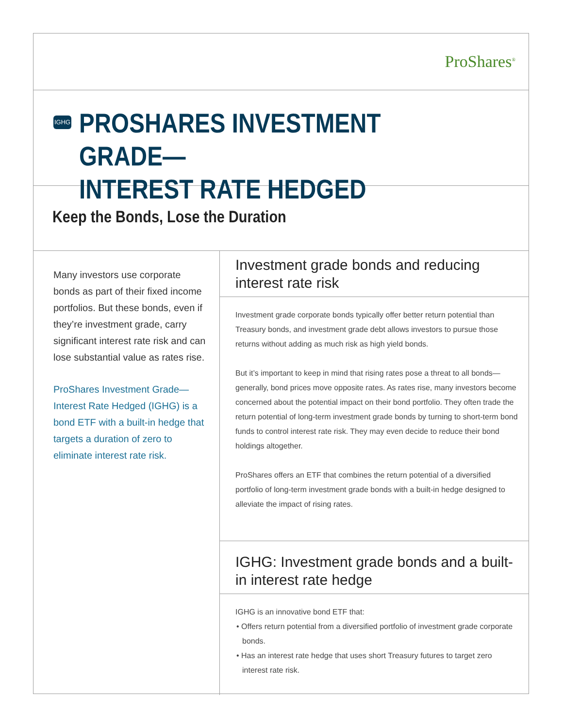ProShares<sup>®</sup>
IGHG
PROSHARES INVESTMENT GRADE—
INTEREST RATE HEDGED
Keep the Bonds, Lose the Duration
Many investors use corporate bonds as part of their fixed income portfolios. But these bonds, even if they’re investment grade, carry significant interest rate risk and can lose substantial value as rates rise.
ProShares Investment Grade—Interest Rate Hedged (IGHG) is a bond ETF with a built-in hedge that targets a duration of zero to eliminate interest rate risk.
Investment grade bonds and reducing interest rate risk
Investment grade corporate bonds typically offer better return potential than Treasury bonds, and investment grade debt allows investors to pursue those returns without adding as much risk as high yield bonds.
But it’s important to keep in mind that rising rates pose a threat to all bonds—generally, bond prices move opposite rates. As rates rise, many investors become concerned about the potential impact on their bond portfolio. They often trade the return potential of long-term investment grade bonds by turning to short-term bond funds to control interest rate risk. They may even decide to reduce their bond holdings altogether.
ProShares offers an ETF that combines the return potential of a diversified portfolio of long-term investment grade bonds with a built-in hedge designed to alleviate the impact of rising rates.
IGHG: Investment grade bonds and a built-in interest rate hedge
IGHG is an innovative bond ETF that:
• Offers return potential from a diversified portfolio of investment grade corporate bonds.
• Has an interest rate hedge that uses short Treasury futures to target zero interest rate risk.